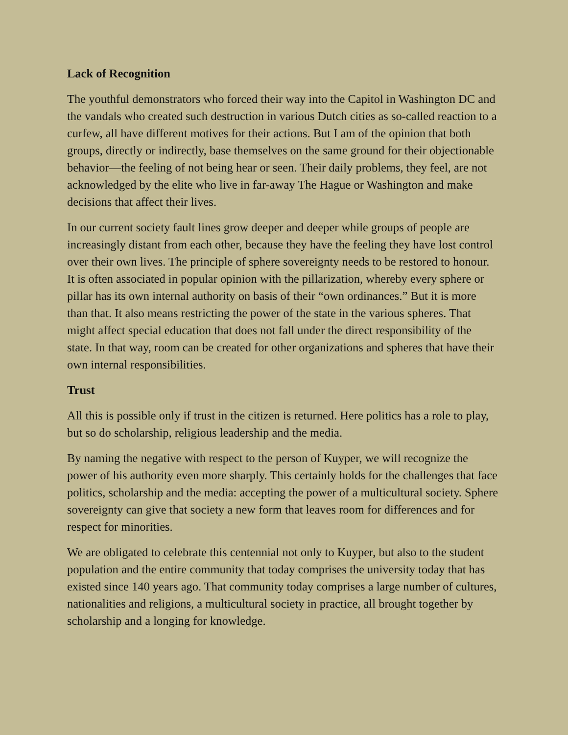Lack of Recognition
The youthful demonstrators who forced their way into the Capitol in Washington DC and the vandals who created such destruction in various Dutch cities as so-called reaction to a curfew, all have different motives for their actions. But I am of the opinion that both groups, directly or indirectly, base themselves on the same ground for their objectionable behavior—the feeling of not being hear or seen. Their daily problems, they feel, are not acknowledged by the elite who live in far-away The Hague or Washington and make decisions that affect their lives.
In our current society fault lines grow deeper and deeper while groups of people are increasingly distant from each other, because they have the feeling they have lost control over their own lives. The principle of sphere sovereignty needs to be restored to honour. It is often associated in popular opinion with the pillarization, whereby every sphere or pillar has its own internal authority on basis of their “own ordinances.” But it is more than that. It also means restricting the power of the state in the various spheres. That might affect special education that does not fall under the direct responsibility of the state. In that way, room can be created for other organizations and spheres that have their own internal responsibilities.
Trust
All this is possible only if trust in the citizen is returned. Here politics has a role to play, but so do scholarship, religious leadership and the media.
By naming the negative with respect to the person of Kuyper, we will recognize the power of his authority even more sharply. This certainly holds for the challenges that face politics, scholarship and the media: accepting the power of a multicultural society. Sphere sovereignty can give that society a new form that leaves room for differences and for respect for minorities.
We are obligated to celebrate this centennial not only to Kuyper, but also to the student population and the entire community that today comprises the university today that has existed since 140 years ago. That community today comprises a large number of cultures, nationalities and religions, a multicultural society in practice, all brought together by scholarship and a longing for knowledge.